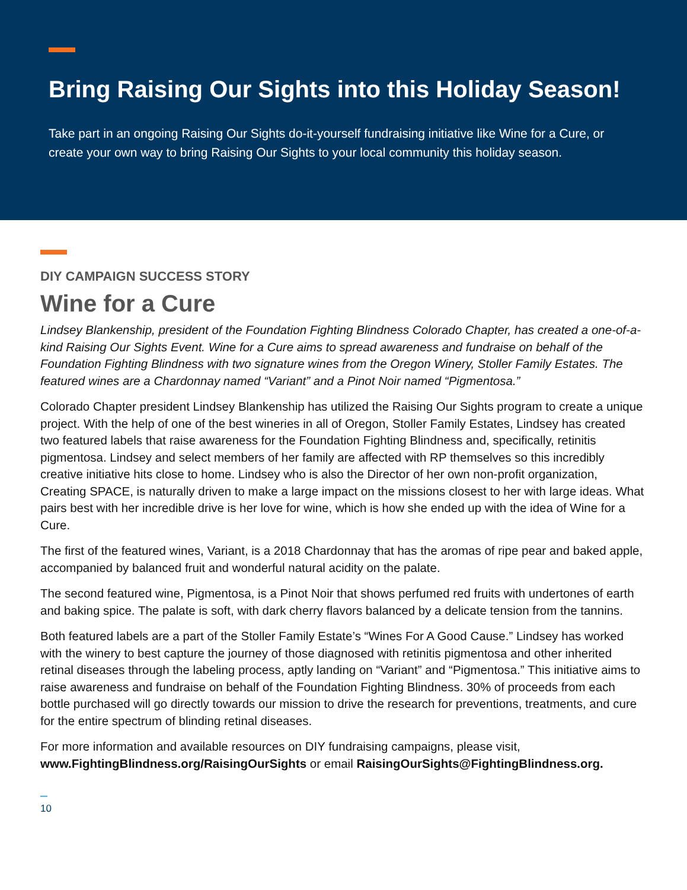Bring Raising Our Sights into this Holiday Season!
Take part in an ongoing Raising Our Sights do-it-yourself fundraising initiative like Wine for a Cure, or create your own way to bring Raising Our Sights to your local community this holiday season.
DIY CAMPAIGN SUCCESS STORY
Wine for a Cure
Lindsey Blankenship, president of the Foundation Fighting Blindness Colorado Chapter, has created a one-of-a-kind Raising Our Sights Event. Wine for a Cure aims to spread awareness and fundraise on behalf of the Foundation Fighting Blindness with two signature wines from the Oregon Winery, Stoller Family Estates. The featured wines are a Chardonnay named “Variant” and a Pinot Noir named “Pigmentosa.”
Colorado Chapter president Lindsey Blankenship has utilized the Raising Our Sights program to create a unique project. With the help of one of the best wineries in all of Oregon, Stoller Family Estates, Lindsey has created two featured labels that raise awareness for the Foundation Fighting Blindness and, specifically, retinitis pigmentosa. Lindsey and select members of her family are affected with RP themselves so this incredibly creative initiative hits close to home. Lindsey who is also the Director of her own non-profit organization, Creating SPACE, is naturally driven to make a large impact on the missions closest to her with large ideas. What pairs best with her incredible drive is her love for wine, which is how she ended up with the idea of Wine for a Cure.
The first of the featured wines, Variant, is a 2018 Chardonnay that has the aromas of ripe pear and baked apple, accompanied by balanced fruit and wonderful natural acidity on the palate.
The second featured wine, Pigmentosa, is a Pinot Noir that shows perfumed red fruits with undertones of earth and baking spice. The palate is soft, with dark cherry flavors balanced by a delicate tension from the tannins.
Both featured labels are a part of the Stoller Family Estate’s “Wines For A Good Cause.” Lindsey has worked with the winery to best capture the journey of those diagnosed with retinitis pigmentosa and other inherited retinal diseases through the labeling process, aptly landing on “Variant” and “Pigmentosa.” This initiative aims to raise awareness and fundraise on behalf of the Foundation Fighting Blindness. 30% of proceeds from each bottle purchased will go directly towards our mission to drive the research for preventions, treatments, and cure for the entire spectrum of blinding retinal diseases.
For more information and available resources on DIY fundraising campaigns, please visit, www.FightingBlindness.org/RaisingOurSights or email RaisingOurSights@FightingBlindness.org.
10